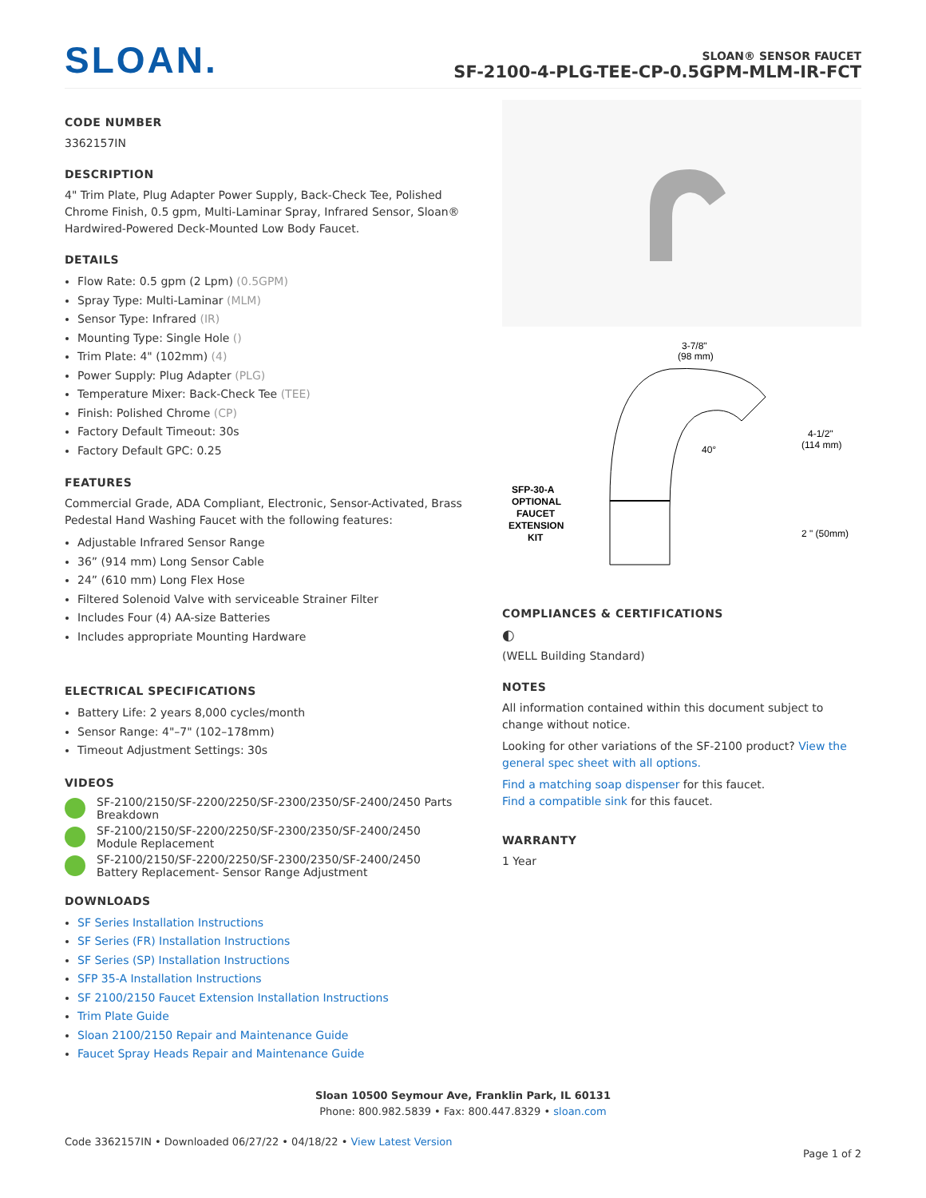SLOAN.
SLOAN® SENSOR FAUCET
SF-2100-4-PLG-TEE-CP-0.5GPM-MLM-IR-FCT
CODE NUMBER
3362157IN
DESCRIPTION
4" Trim Plate, Plug Adapter Power Supply, Back-Check Tee, Polished Chrome Finish, 0.5 gpm, Multi-Laminar Spray, Infrared Sensor, Sloan® Hardwired-Powered Deck-Mounted Low Body Faucet.
DETAILS
Flow Rate: 0.5 gpm (2 Lpm) (0.5GPM)
Spray Type: Multi-Laminar (MLM)
Sensor Type: Infrared (IR)
Mounting Type: Single Hole ()
Trim Plate: 4" (102mm) (4)
Power Supply: Plug Adapter (PLG)
Temperature Mixer: Back-Check Tee (TEE)
Finish: Polished Chrome (CP)
Factory Default Timeout: 30s
Factory Default GPC: 0.25
FEATURES
Commercial Grade, ADA Compliant, Electronic, Sensor-Activated, Brass Pedestal Hand Washing Faucet with the following features:
Adjustable Infrared Sensor Range
36” (914 mm) Long Sensor Cable
24” (610 mm) Long Flex Hose
Filtered Solenoid Valve with serviceable Strainer Filter
Includes Four (4) AA-size Batteries
Includes appropriate Mounting Hardware
ELECTRICAL SPECIFICATIONS
Battery Life: 2 years 8,000 cycles/month
Sensor Range: 4"–7" (102–178mm)
Timeout Adjustment Settings: 30s
VIDEOS
SF-2100/2150/SF-2200/2250/SF-2300/2350/SF-2400/2450 Parts Breakdown
SF-2100/2150/SF-2200/2250/SF-2300/2350/SF-2400/2450 Module Replacement
SF-2100/2150/SF-2200/2250/SF-2300/2350/SF-2400/2450 Battery Replacement- Sensor Range Adjustment
DOWNLOADS
SF Series Installation Instructions
SF Series (FR) Installation Instructions
SF Series (SP) Installation Instructions
SFP 35-A Installation Instructions
SF 2100/2150 Faucet Extension Installation Instructions
Trim Plate Guide
Sloan 2100/2150 Repair and Maintenance Guide
Faucet Spray Heads Repair and Maintenance Guide
3-7/8"
(98 mm)
40°
4-1/2"
(114 mm)
2 " (50mm)
SFP-30-A
OPTIONAL
FAUCET
EXTENSION
KIT
COMPLIANCES & CERTIFICATIONS
◐
(WELL Building Standard)
NOTES
All information contained within this document subject to change without notice.
Looking for other variations of the SF-2100 product? View the general spec sheet with all options.
Find a matching soap dispenser for this faucet.
Find a compatible sink for this faucet.
WARRANTY
1 Year
Sloan 10500 Seymour Ave, Franklin Park, IL 60131
Phone: 800.982.5839 • Fax: 800.447.8329 • sloan.com
Code 3362157IN • Downloaded 06/27/22 • 04/18/22 • View Latest Version
Page 1 of 2